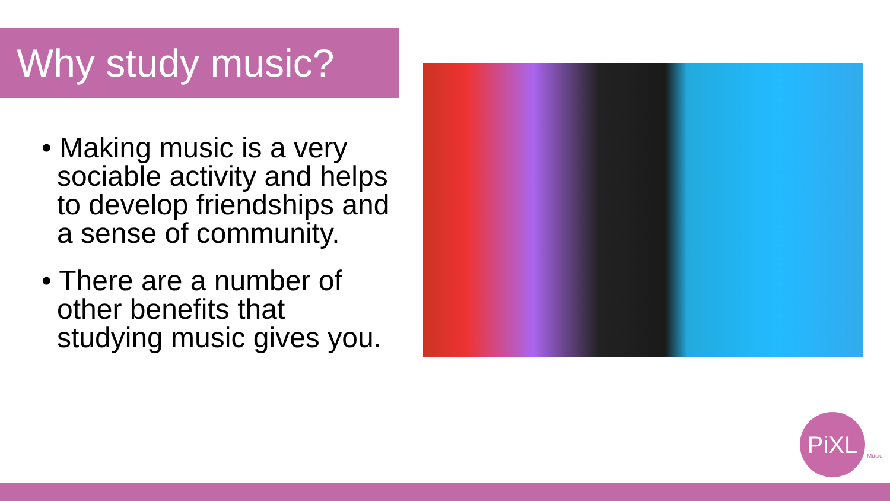Why study music?
• Making music is a very sociable activity and helps to develop friendships and a sense of community.
• There are a number of other benefits that studying music gives you.
PiXL
Music